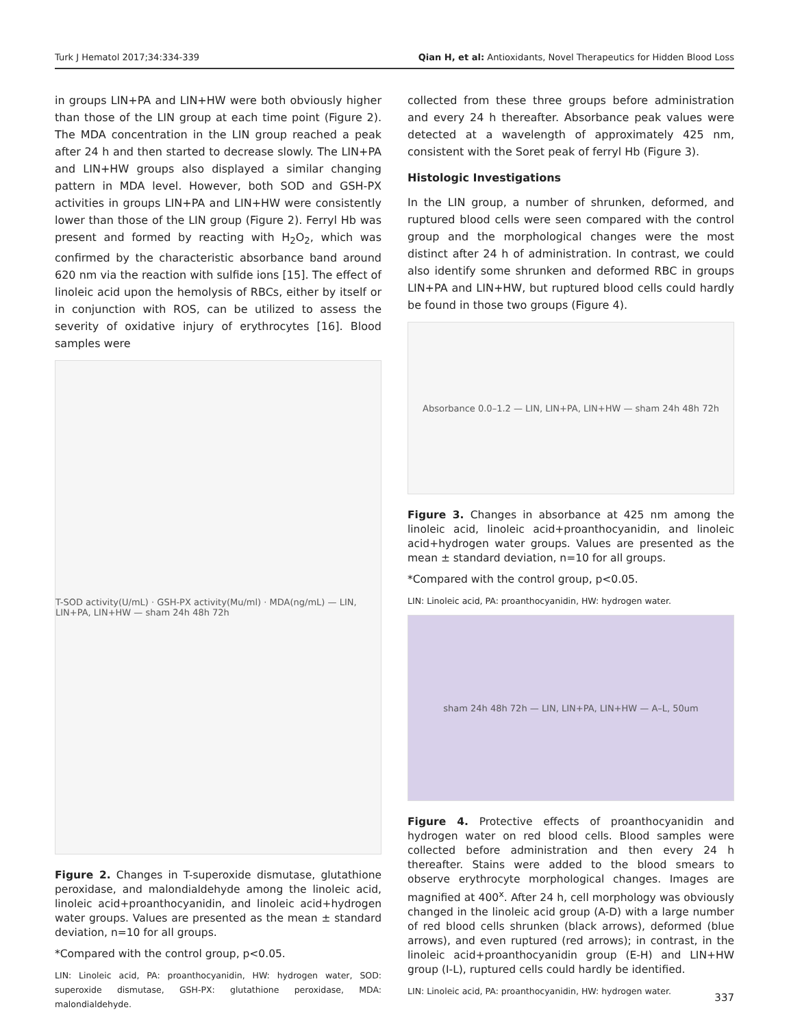Turk J Hematol 2017;34:334-339 Qian H, et al: Antioxidants, Novel Therapeutics for Hidden Blood Loss
in groups LIN+PA and LIN+HW were both obviously higher than those of the LIN group at each time point (Figure 2). The MDA concentration in the LIN group reached a peak after 24 h and then started to decrease slowly. The LIN+PA and LIN+HW groups also displayed a similar changing pattern in MDA level. However, both SOD and GSH-PX activities in groups LIN+PA and LIN+HW were consistently lower than those of the LIN group (Figure 2). Ferryl Hb was present and formed by reacting with H<sub>2</sub>O<sub>2</sub>, which was confirmed by the characteristic absorbance band around 620 nm via the reaction with sulfide ions [15]. The effect of linoleic acid upon the hemolysis of RBCs, either by itself or in conjunction with ROS, can be utilized to assess the severity of oxidative injury of erythrocytes [16]. Blood samples were
T-SOD activity(U/mL) · GSH-PX activity(Mu/ml) · MDA(ng/mL) — LIN, LIN+PA, LIN+HW — sham 24h 48h 72h
Figure 2. Changes in T-superoxide dismutase, glutathione peroxidase, and malondialdehyde among the linoleic acid, linoleic acid+proanthocyanidin, and linoleic acid+hydrogen water groups. Values are presented as the mean ± standard deviation, n=10 for all groups.
*Compared with the control group, p<0.05.
LIN: Linoleic acid, PA: proanthocyanidin, HW: hydrogen water, SOD: superoxide dismutase, GSH-PX: glutathione peroxidase, MDA: malondialdehyde.
collected from these three groups before administration and every 24 h thereafter. Absorbance peak values were detected at a wavelength of approximately 425 nm, consistent with the Soret peak of ferryl Hb (Figure 3).
Histologic Investigations
In the LIN group, a number of shrunken, deformed, and ruptured blood cells were seen compared with the control group and the morphological changes were the most distinct after 24 h of administration. In contrast, we could also identify some shrunken and deformed RBC in groups LIN+PA and LIN+HW, but ruptured blood cells could hardly be found in those two groups (Figure 4).
Absorbance 0.0–1.2 — LIN, LIN+PA, LIN+HW — sham 24h 48h 72h
Figure 3. Changes in absorbance at 425 nm among the linoleic acid, linoleic acid+proanthocyanidin, and linoleic acid+hydrogen water groups. Values are presented as the mean ± standard deviation, n=10 for all groups.
*Compared with the control group, p<0.05.
LIN: Linoleic acid, PA: proanthocyanidin, HW: hydrogen water.
sham 24h 48h 72h — LIN, LIN+PA, LIN+HW — A–L, 50um
Figure 4. Protective effects of proanthocyanidin and hydrogen water on red blood cells. Blood samples were collected before administration and then every 24 h thereafter. Stains were added to the blood smears to observe erythrocyte morphological changes. Images are magnified at 400<sup>x</sup>. After 24 h, cell morphology was obviously changed in the linoleic acid group (A-D) with a large number of red blood cells shrunken (black arrows), deformed (blue arrows), and even ruptured (red arrows); in contrast, in the linoleic acid+proanthocyanidin group (E-H) and LIN+HW group (I-L), ruptured cells could hardly be identified.
LIN: Linoleic acid, PA: proanthocyanidin, HW: hydrogen water.
337